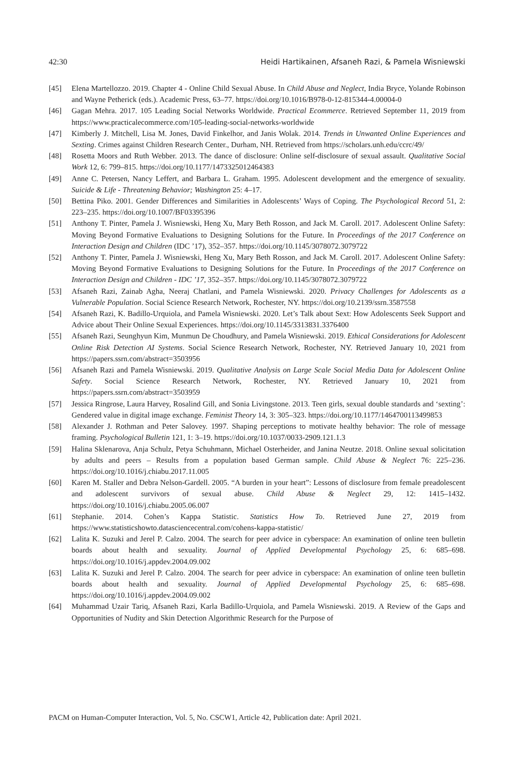42:30 Heidi Hartikainen, Afsaneh Razi, & Pamela Wisniewski
[45] Elena Martellozzo. 2019. Chapter 4 - Online Child Sexual Abuse. In Child Abuse and Neglect, India Bryce, Yolande Robinson and Wayne Petherick (eds.). Academic Press, 63–77. https://doi.org/10.1016/B978-0-12-815344-4.00004-0
[46] Gagan Mehra. 2017. 105 Leading Social Networks Worldwide. Practical Ecommerce. Retrieved September 11, 2019 from https://www.practicalecommerce.com/105-leading-social-networks-worldwide
[47] Kimberly J. Mitchell, Lisa M. Jones, David Finkelhor, and Janis Wolak. 2014. Trends in Unwanted Online Experiences and Sexting. Crimes against Children Research Center., Durham, NH. Retrieved from https://scholars.unh.edu/ccrc/49/
[48] Rosetta Moors and Ruth Webber. 2013. The dance of disclosure: Online self-disclosure of sexual assault. Qualitative Social Work 12, 6: 799–815. https://doi.org/10.1177/1473325012464383
[49] Anne C. Petersen, Nancy Leffert, and Barbara L. Graham. 1995. Adolescent development and the emergence of sexuality. Suicide & Life - Threatening Behavior; Washington 25: 4–17.
[50] Bettina Piko. 2001. Gender Differences and Similarities in Adolescents’ Ways of Coping. The Psychological Record 51, 2: 223–235. https://doi.org/10.1007/BF03395396
[51] Anthony T. Pinter, Pamela J. Wisniewski, Heng Xu, Mary Beth Rosson, and Jack M. Caroll. 2017. Adolescent Online Safety: Moving Beyond Formative Evaluations to Designing Solutions for the Future. In Proceedings of the 2017 Conference on Interaction Design and Children (IDC ’17), 352–357. https://doi.org/10.1145/3078072.3079722
[52] Anthony T. Pinter, Pamela J. Wisniewski, Heng Xu, Mary Beth Rosson, and Jack M. Caroll. 2017. Adolescent Online Safety: Moving Beyond Formative Evaluations to Designing Solutions for the Future. In Proceedings of the 2017 Conference on Interaction Design and Children - IDC ’17, 352–357. https://doi.org/10.1145/3078072.3079722
[53] Afsaneh Razi, Zainab Agha, Neeraj Chatlani, and Pamela Wisniewski. 2020. Privacy Challenges for Adolescents as a Vulnerable Population. Social Science Research Network, Rochester, NY. https://doi.org/10.2139/ssrn.3587558
[54] Afsaneh Razi, K. Badillo-Urquiola, and Pamela Wisniewski. 2020. Let’s Talk about Sext: How Adolescents Seek Support and Advice about Their Online Sexual Experiences. https://doi.org/10.1145/3313831.3376400
[55] Afsaneh Razi, Seunghyun Kim, Munmun De Choudhury, and Pamela Wisniewski. 2019. Ethical Considerations for Adolescent Online Risk Detection AI Systems. Social Science Research Network, Rochester, NY. Retrieved January 10, 2021 from https://papers.ssrn.com/abstract=3503956
[56] Afsaneh Razi and Pamela Wisniewski. 2019. Qualitative Analysis on Large Scale Social Media Data for Adolescent Online Safety. Social Science Research Network, Rochester, NY. Retrieved January 10, 2021 from https://papers.ssrn.com/abstract=3503959
[57] Jessica Ringrose, Laura Harvey, Rosalind Gill, and Sonia Livingstone. 2013. Teen girls, sexual double standards and ‘sexting’: Gendered value in digital image exchange. Feminist Theory 14, 3: 305–323. https://doi.org/10.1177/1464700113499853
[58] Alexander J. Rothman and Peter Salovey. 1997. Shaping perceptions to motivate healthy behavior: The role of message framing. Psychological Bulletin 121, 1: 3–19. https://doi.org/10.1037/0033-2909.121.1.3
[59] Halina Sklenarova, Anja Schulz, Petya Schuhmann, Michael Osterheider, and Janina Neutze. 2018. Online sexual solicitation by adults and peers – Results from a population based German sample. Child Abuse & Neglect 76: 225–236. https://doi.org/10.1016/j.chiabu.2017.11.005
[60] Karen M. Staller and Debra Nelson-Gardell. 2005. “A burden in your heart”: Lessons of disclosure from female preadolescent and adolescent survivors of sexual abuse. Child Abuse & Neglect 29, 12: 1415–1432. https://doi.org/10.1016/j.chiabu.2005.06.007
[61] Stephanie. 2014. Cohen’s Kappa Statistic. Statistics How To. Retrieved June 27, 2019 from https://www.statisticshowto.datasciencecentral.com/cohens-kappa-statistic/
[62] Lalita K. Suzuki and Jerel P. Calzo. 2004. The search for peer advice in cyberspace: An examination of online teen bulletin boards about health and sexuality. Journal of Applied Developmental Psychology 25, 6: 685–698. https://doi.org/10.1016/j.appdev.2004.09.002
[63] Lalita K. Suzuki and Jerel P. Calzo. 2004. The search for peer advice in cyberspace: An examination of online teen bulletin boards about health and sexuality. Journal of Applied Developmental Psychology 25, 6: 685–698. https://doi.org/10.1016/j.appdev.2004.09.002
[64] Muhammad Uzair Tariq, Afsaneh Razi, Karla Badillo-Urquiola, and Pamela Wisniewski. 2019. A Review of the Gaps and Opportunities of Nudity and Skin Detection Algorithmic Research for the Purpose of
PACM on Human-Computer Interaction, Vol. 5, No. CSCW1, Article 42, Publication date: April 2021.